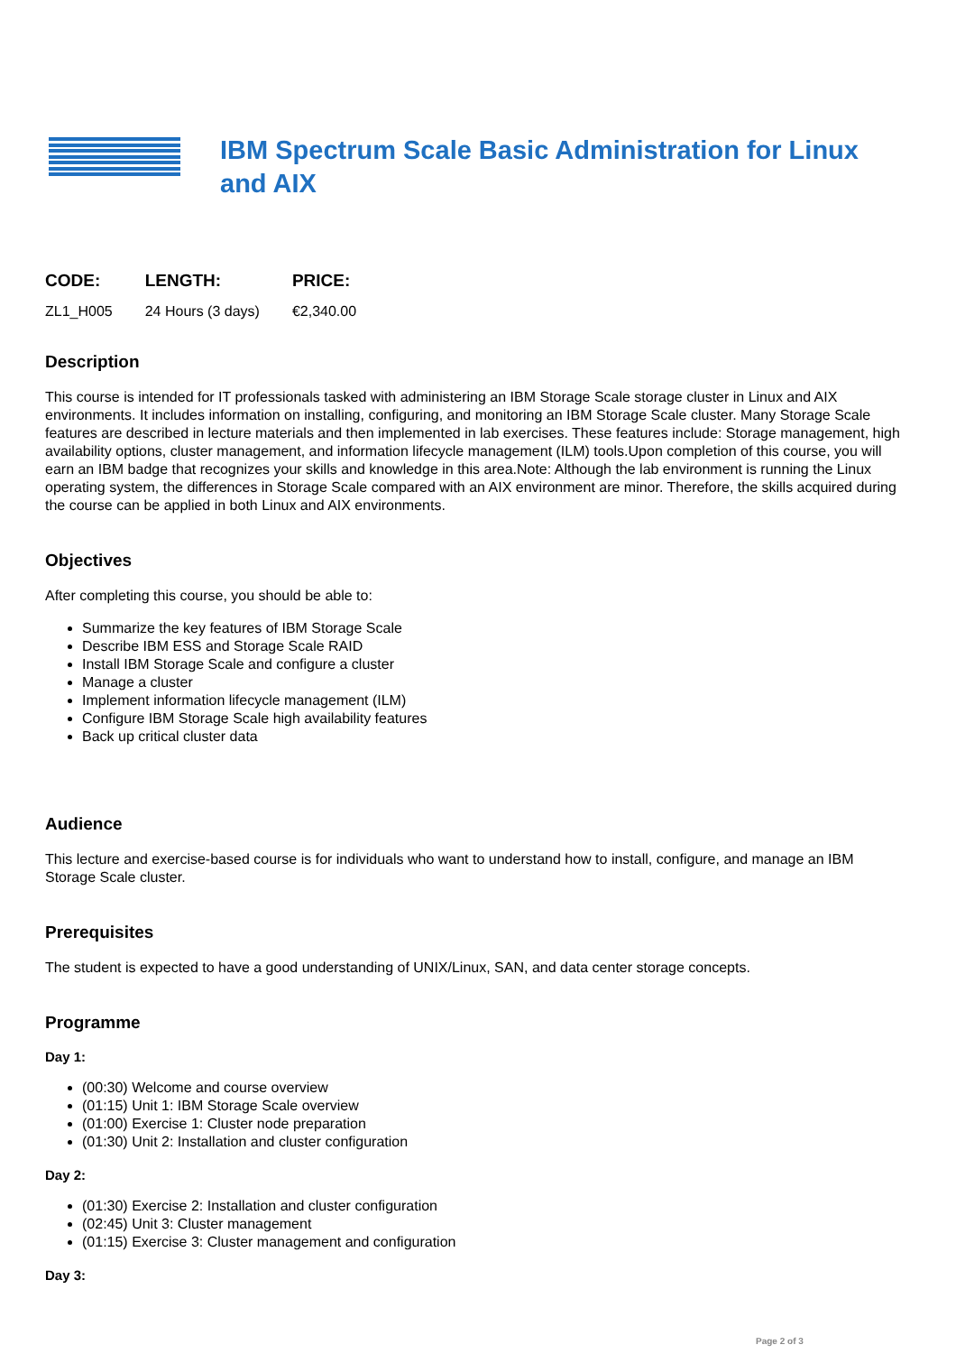IBM Spectrum Scale Basic Administration for Linux and AIX
| CODE: | LENGTH: | PRICE: |
| --- | --- | --- |
| ZL1_H005 | 24 Hours (3 days) | €2,340.00 |
Description
This course is intended for IT professionals tasked with administering an IBM Storage Scale storage cluster in Linux and AIX environments. It includes information on installing, configuring, and monitoring an IBM Storage Scale cluster. Many Storage Scale features are described in lecture materials and then implemented in lab exercises. These features include: Storage management, high availability options, cluster management, and information lifecycle management (ILM) tools.Upon completion of this course, you will earn an IBM badge that recognizes your skills and knowledge in this area.Note: Although the lab environment is running the Linux operating system, the differences in Storage Scale compared with an AIX environment are minor. Therefore, the skills acquired during the course can be applied in both Linux and AIX environments.
Objectives
After completing this course, you should be able to:
Summarize the key features of IBM Storage Scale
Describe IBM ESS and Storage Scale RAID
Install IBM Storage Scale and configure a cluster
Manage a cluster
Implement information lifecycle management (ILM)
Configure IBM Storage Scale high availability features
Back up critical cluster data
Audience
This lecture and exercise-based course is for individuals who want to understand how to install, configure, and manage an IBM Storage Scale cluster.
Prerequisites
The student is expected to have a good understanding of UNIX/Linux, SAN, and data center storage concepts.
Programme
Day 1:
(00:30) Welcome and course overview
(01:15) Unit 1: IBM Storage Scale overview
(01:00) Exercise 1: Cluster node preparation
(01:30) Unit 2: Installation and cluster configuration
Day 2:
(01:30) Exercise 2: Installation and cluster configuration
(02:45) Unit 3: Cluster management
(01:15) Exercise 3: Cluster management and configuration
Day 3:
Page 2 of 3